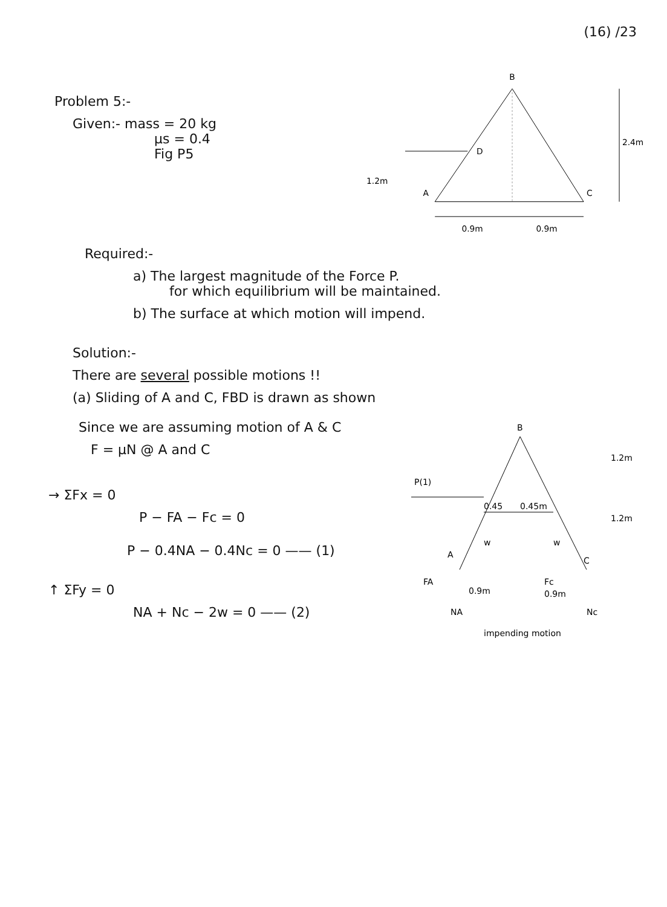(16) /23
Problem 5:-
Given:- mass = 20 kg
μs = 0.4
Fig P5
B
D
A
C
1.2m
2.4m
0.9m
0.9m
Required:-
a) The largest magnitude of the Force P.
for which equilibrium will be maintained.
b) The surface at which motion will impend.
Solution:-
There are several possible motions !!
(a) Sliding of A and C, FBD is drawn as shown
Since we are assuming motion of A & C
F = μN @ A and C
→ ΣFx = 0
P − FA − Fc = 0
P − 0.4NA − 0.4Nc = 0 —— (1)
↑ ΣFy = 0
NA + Nc − 2w = 0 —— (2)
B
P(1)
0.45
0.45m
w
w
A
C
FA
Fc
0.9m
0.9m
NA
Nc
1.2m
1.2m
impending motion